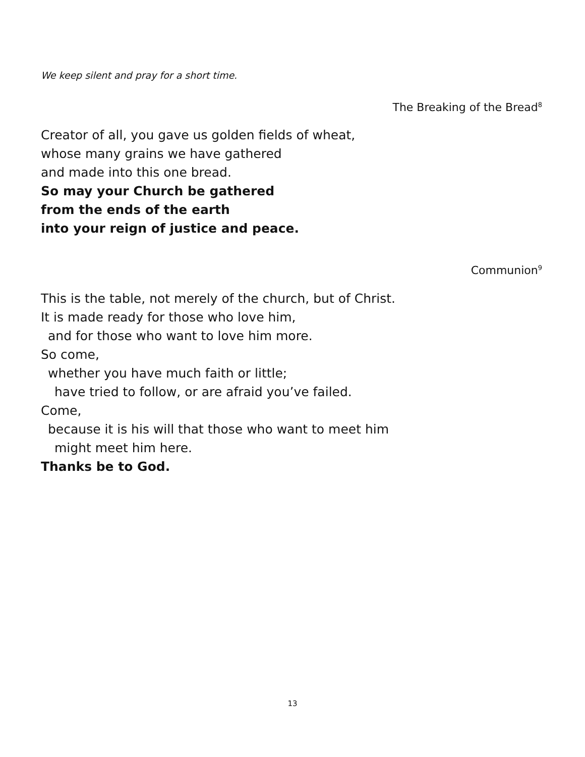We keep silent and pray for a short time.
The Breaking of the Bread<sup>8</sup>
Creator of all, you gave us golden fields of wheat,
whose many grains we have gathered
and made into this one bread.
So may your Church be gathered
from the ends of the earth
into your reign of justice and peace.
Communion<sup>9</sup>
This is the table, not merely of the church, but of Christ.
It is made ready for those who love him,
and for those who want to love him more.
So come,
whether you have much faith or little;
have tried to follow, or are afraid you’ve failed.
Come,
because it is his will that those who want to meet him
might meet him here.
Thanks be to God.
13